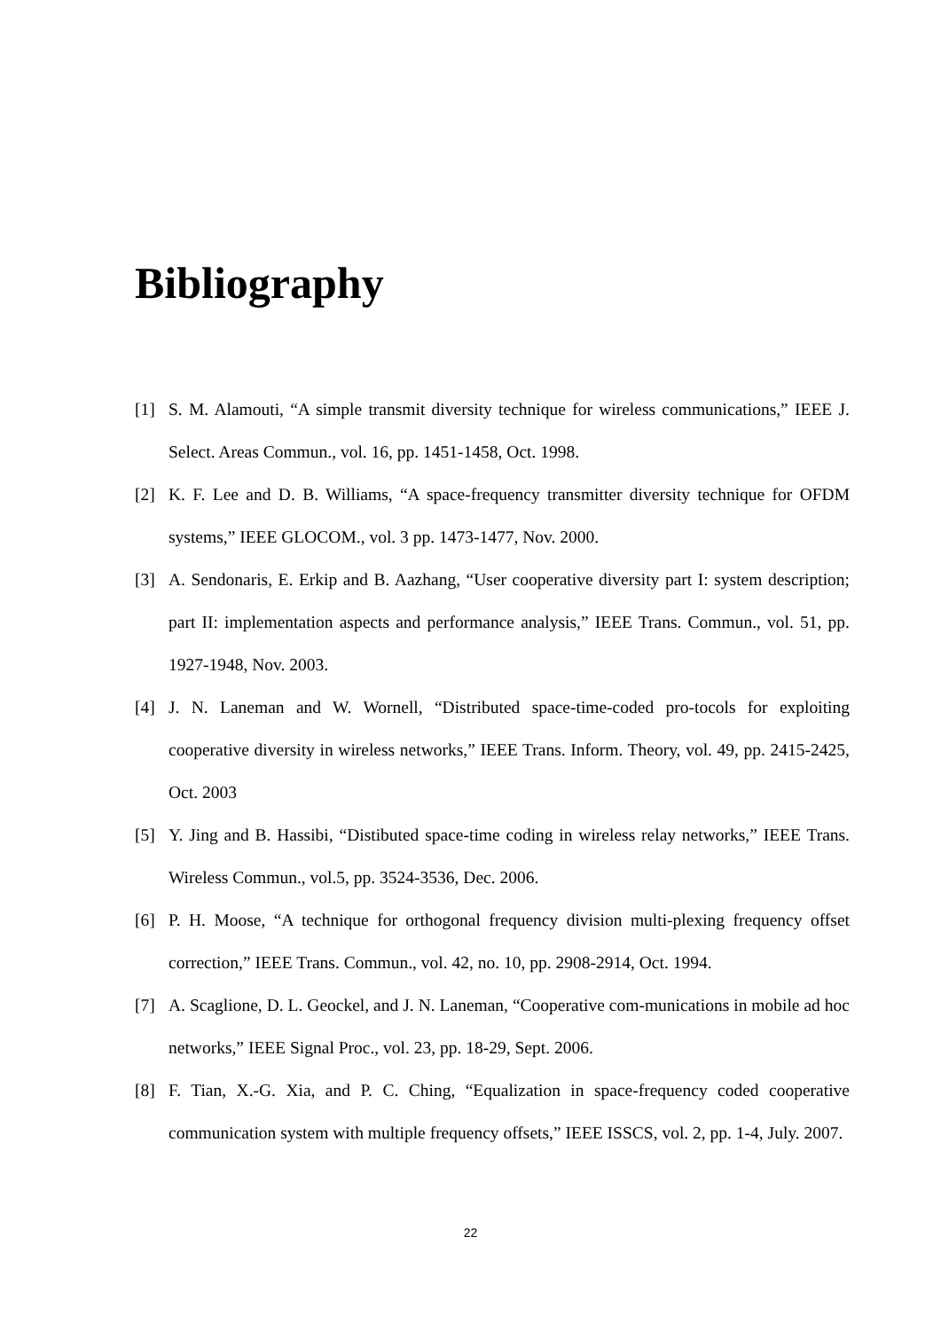Bibliography
[1] S. M. Alamouti, “A simple transmit diversity technique for wireless communications,” IEEE J. Select. Areas Commun., vol. 16, pp. 1451-1458, Oct. 1998.
[2] K. F. Lee and D. B. Williams, “A space-frequency transmitter diversity technique for OFDM systems,” IEEE GLOCOM., vol. 3 pp. 1473-1477, Nov. 2000.
[3] A. Sendonaris, E. Erkip and B. Aazhang, “User cooperative diversity part I: system description; part II: implementation aspects and performance analysis,” IEEE Trans. Commun., vol. 51, pp. 1927-1948, Nov. 2003.
[4] J. N. Laneman and W. Wornell, “Distributed space-time-coded pro-tocols for exploiting cooperative diversity in wireless networks,” IEEE Trans. Inform. Theory, vol. 49, pp. 2415-2425, Oct. 2003
[5] Y. Jing and B. Hassibi, “Distibuted space-time coding in wireless relay networks,” IEEE Trans. Wireless Commun., vol.5, pp. 3524-3536, Dec. 2006.
[6] P. H. Moose, “A technique for orthogonal frequency division multi-plexing frequency offset correction,” IEEE Trans. Commun., vol. 42, no. 10, pp. 2908-2914, Oct. 1994.
[7] A. Scaglione, D. L. Geockel, and J. N. Laneman, “Cooperative com-munications in mobile ad hoc networks,” IEEE Signal Proc., vol. 23, pp. 18-29, Sept. 2006.
[8] F. Tian, X.-G. Xia, and P. C. Ching, “Equalization in space-frequency coded cooperative communication system with multiple frequency offsets,” IEEE ISSCS, vol. 2, pp. 1-4, July. 2007.
22